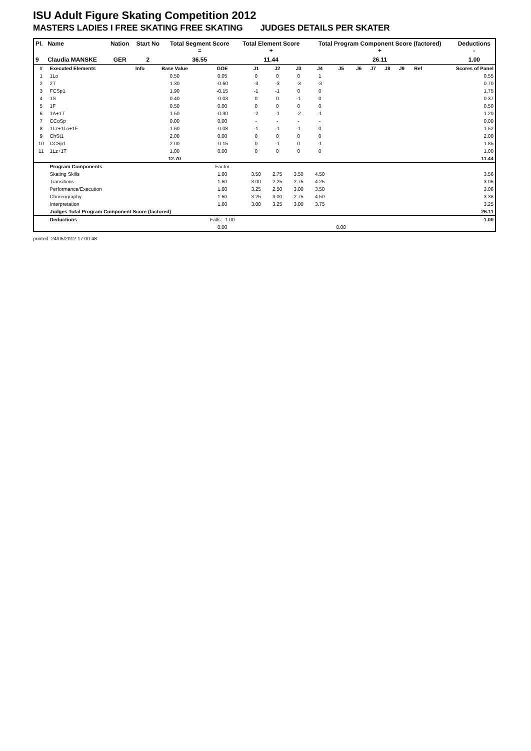ISU Adult Figure Skating Competition 2012
MASTERS LADIES I FREE SKATING FREE SKATING JUDGES DETAILS PER SKATER
| Pl. | Name | Nation | Start No | Total Segment Score = | Total Element Score + | Total Program Component Score (factored) + | Deductions - |
| --- | --- | --- | --- | --- | --- | --- | --- |
| 9 | Claudia MANSKE | GER | 2 | 36.55 | 11.44 | 26.11 | 1.00 |
| # | Executed Elements | Info | Base Value | GOE | J1 | J2 | J3 | J4 | J5 | J6 | J7 | J8 | J9 | Ref | Scores of Panel |
| 1 | 1Lo | | 0.50 | 0.05 | 0 | 0 | 0 | 1 | | | | | | | 0.55 |
| 2 | 2T | | 1.30 | -0.60 | -3 | -3 | -3 | -3 | | | | | | | 0.70 |
| 3 | FCSp1 | | 1.90 | -0.15 | -1 | -1 | 0 | 0 | | | | | | | 1.75 |
| 4 | 1S | | 0.40 | -0.03 | 0 | 0 | -1 | 0 | | | | | | | 0.37 |
| 5 | 1F | | 0.50 | 0.00 | 0 | 0 | 0 | 0 | | | | | | | 0.50 |
| 6 | 1A+1T | | 1.50 | -0.30 | -2 | -1 | -2 | -1 | | | | | | | 1.20 |
| 7 | CCoSp | | 0.00 | 0.00 | - | - | - | - | | | | | | | 0.00 |
| 8 | 1Lz+1Lo+1F | | 1.60 | -0.08 | -1 | -1 | -1 | 0 | | | | | | | 1.52 |
| 9 | ChSt1 | | 2.00 | 0.00 | 0 | 0 | 0 | 0 | | | | | | | 2.00 |
| 10 | CCSp1 | | 2.00 | -0.15 | 0 | -1 | 0 | -1 | | | | | | | 1.85 |
| 11 | 1Lz+1T | | 1.00 | 0.00 | 0 | 0 | 0 | 0 | | | | | | | 1.00 |
| | | | 12.70 | | | | | | | | | | | | 11.44 |
| | Program Components | | | Factor | | | | | | | | | | | |
| | Skating Skills | | | 1.60 | 3.50 | 2.75 | 3.50 | 4.50 | | | | | | | 3.56 |
| | Transitions | | | 1.60 | 3.00 | 2.25 | 2.75 | 4.25 | | | | | | | 3.06 |
| | Performance/Execution | | | 1.60 | 3.25 | 2.50 | 3.00 | 3.50 | | | | | | | 3.06 |
| | Choreography | | | 1.60 | 3.25 | 3.00 | 2.75 | 4.50 | | | | | | | 3.38 |
| | Interpretation | | | 1.60 | 3.00 | 3.25 | 3.00 | 3.75 | | | | | | | 3.25 |
| | Judges Total Program Component Score (factored) | | | | | | | | | | | | | | 26.11 |
| | Deductions | | | Falls: -1.00 | | | | | | | | | | | -1.00 |
| | | | | 0.00 | | | | | 0.00 | | | | | | |
printed: 24/05/2012 17:00:48